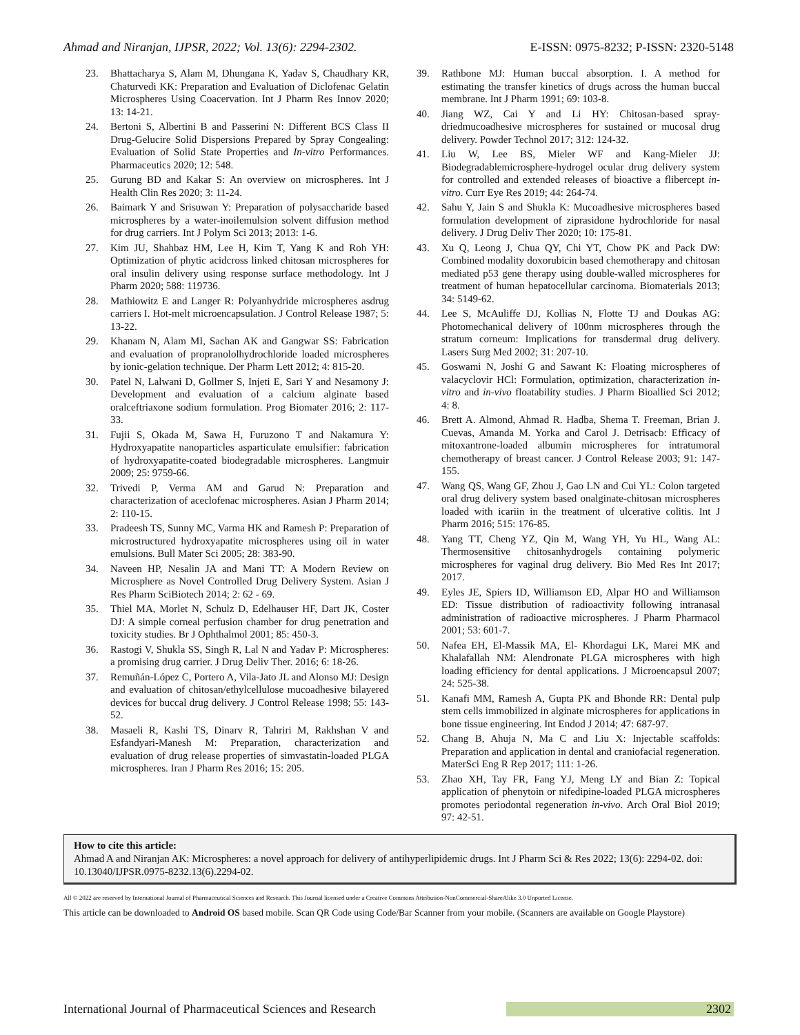Ahmad and Niranjan, IJPSR, 2022; Vol. 13(6): 2294-2302. E-ISSN: 0975-8232; P-ISSN: 2320-5148
23. Bhattacharya S, Alam M, Dhungana K, Yadav S, Chaudhary KR, Chaturvedi KK: Preparation and Evaluation of Diclofenac Gelatin Microspheres Using Coacervation. Int J Pharm Res Innov 2020; 13: 14-21.
24. Bertoni S, Albertini B and Passerini N: Different BCS Class II Drug-Gelucire Solid Dispersions Prepared by Spray Congealing: Evaluation of Solid State Properties and In-vitro Performances. Pharmaceutics 2020; 12: 548.
25. Gurung BD and Kakar S: An overview on microspheres. Int J Health Clin Res 2020; 3: 11-24.
26. Baimark Y and Srisuwan Y: Preparation of polysaccharide based microspheres by a water-inoilemulsion solvent diffusion method for drug carriers. Int J Polym Sci 2013; 2013: 1-6.
27. Kim JU, Shahbaz HM, Lee H, Kim T, Yang K and Roh YH: Optimization of phytic acidcross linked chitosan microspheres for oral insulin delivery using response surface methodology. Int J Pharm 2020; 588: 119736.
28. Mathiowitz E and Langer R: Polyanhydride microspheres asdrug carriers I. Hot-melt microencapsulation. J Control Release 1987; 5: 13-22.
29. Khanam N, Alam MI, Sachan AK and Gangwar SS: Fabrication and evaluation of propranololhydrochloride loaded microspheres by ionic-gelation technique. Der Pharm Lett 2012; 4: 815-20.
30. Patel N, Lalwani D, Gollmer S, Injeti E, Sari Y and Nesamony J: Development and evaluation of a calcium alginate based oralceftriaxone sodium formulation. Prog Biomater 2016; 2: 117-33.
31. Fujii S, Okada M, Sawa H, Furuzono T and Nakamura Y: Hydroxyapatite nanoparticles asparticulate emulsifier: fabrication of hydroxyapatite-coated biodegradable microspheres. Langmuir 2009; 25: 9759-66.
32. Trivedi P, Verma AM and Garud N: Preparation and characterization of aceclofenac microspheres. Asian J Pharm 2014; 2: 110-15.
33. Pradeesh TS, Sunny MC, Varma HK and Ramesh P: Preparation of microstructured hydroxyapatite microspheres using oil in water emulsions. Bull Mater Sci 2005; 28: 383-90.
34. Naveen HP, Nesalin JA and Mani TT: A Modern Review on Microsphere as Novel Controlled Drug Delivery System. Asian J Res Pharm SciBiotech 2014; 2: 62 - 69.
35. Thiel MA, Morlet N, Schulz D, Edelhauser HF, Dart JK, Coster DJ: A simple corneal perfusion chamber for drug penetration and toxicity studies. Br J Ophthalmol 2001; 85: 450-3.
36. Rastogi V, Shukla SS, Singh R, Lal N and Yadav P: Microspheres: a promising drug carrier. J Drug Deliv Ther. 2016; 6: 18-26.
37. Remuñán-López C, Portero A, Vila-Jato JL and Alonso MJ: Design and evaluation of chitosan/ethylcellulose mucoadhesive bilayered devices for buccal drug delivery. J Control Release 1998; 55: 143-52.
38. Masaeli R, Kashi TS, Dinarv R, Tahriri M, Rakhshan V and Esfandyari-Manesh M: Preparation, characterization and evaluation of drug release properties of simvastatin-loaded PLGA microspheres. Iran J Pharm Res 2016; 15: 205.
39. Rathbone MJ: Human buccal absorption. I. A method for estimating the transfer kinetics of drugs across the human buccal membrane. Int J Pharm 1991; 69: 103-8.
40. Jiang WZ, Cai Y and Li HY: Chitosan-based spray-driedmucoadhesive microspheres for sustained or mucosal drug delivery. Powder Technol 2017; 312: 124-32.
41. Liu W, Lee BS, Mieler WF and Kang-Mieler JJ: Biodegradablemicrosphere-hydrogel ocular drug delivery system for controlled and extended releases of bioactive a flibercept in-vitro. Curr Eye Res 2019; 44: 264-74.
42. Sahu Y, Jain S and Shukla K: Mucoadhesive microspheres based formulation development of ziprasidone hydrochloride for nasal delivery. J Drug Deliv Ther 2020; 10: 175-81.
43. Xu Q, Leong J, Chua QY, Chi YT, Chow PK and Pack DW: Combined modality doxorubicin based chemotherapy and chitosan mediated p53 gene therapy using double-walled microspheres for treatment of human hepatocellular carcinoma. Biomaterials 2013; 34: 5149-62.
44. Lee S, McAuliffe DJ, Kollias N, Flotte TJ and Doukas AG: Photomechanical delivery of 100nm microspheres through the stratum corneum: Implications for transdermal drug delivery. Lasers Surg Med 2002; 31: 207-10.
45. Goswami N, Joshi G and Sawant K: Floating microspheres of valacyclovir HCl: Formulation, optimization, characterization in-vitro and in-vivo floatability studies. J Pharm Bioallied Sci 2012; 4: 8.
46. Brett A. Almond, Ahmad R. Hadba, Shema T. Freeman, Brian J. Cuevas, Amanda M. Yorka and Carol J. Detrisacb: Efficacy of mitoxantrone-loaded albumin microspheres for intratumoral chemotherapy of breast cancer. J Control Release 2003; 91: 147-155.
47. Wang QS, Wang GF, Zhou J, Gao LN and Cui YL: Colon targeted oral drug delivery system based onalginate-chitosan microspheres loaded with icariin in the treatment of ulcerative colitis. Int J Pharm 2016; 515: 176-85.
48. Yang TT, Cheng YZ, Qin M, Wang YH, Yu HL, Wang AL: Thermosensitive chitosanhydrogels containing polymeric microspheres for vaginal drug delivery. Bio Med Res Int 2017; 2017.
49. Eyles JE, Spiers ID, Williamson ED, Alpar HO and Williamson ED: Tissue distribution of radioactivity following intranasal administration of radioactive microspheres. J Pharm Pharmacol 2001; 53: 601-7.
50. Nafea EH, El-Massik MA, El- Khordagui LK, Marei MK and Khalafallah NM: Alendronate PLGA microspheres with high loading efficiency for dental applications. J Microencapsul 2007; 24: 525-38.
51. Kanafi MM, Ramesh A, Gupta PK and Bhonde RR: Dental pulp stem cells immobilized in alginate microspheres for applications in bone tissue engineering. Int Endod J 2014; 47: 687-97.
52. Chang B, Ahuja N, Ma C and Liu X: Injectable scaffolds: Preparation and application in dental and craniofacial regeneration. MaterSci Eng R Rep 2017; 111: 1-26.
53. Zhao XH, Tay FR, Fang YJ, Meng LY and Bian Z: Topical application of phenytoin or nifedipine-loaded PLGA microspheres promotes periodontal regeneration in-vivo. Arch Oral Biol 2019; 97: 42-51.
How to cite this article:
Ahmad A and Niranjan AK: Microspheres: a novel approach for delivery of antihyperlipidemic drugs. Int J Pharm Sci & Res 2022; 13(6): 2294-02. doi: 10.13040/IJPSR.0975-8232.13(6).2294-02.
All © 2022 are reserved by International Journal of Pharmaceutical Sciences and Research. This Journal licensed under a Creative Commons Attribution-NonCommercial-ShareAlike 3.0 Unported License.
This article can be downloaded to Android OS based mobile. Scan QR Code using Code/Bar Scanner from your mobile. (Scanners are available on Google Playstore)
International Journal of Pharmaceutical Sciences and Research 2302